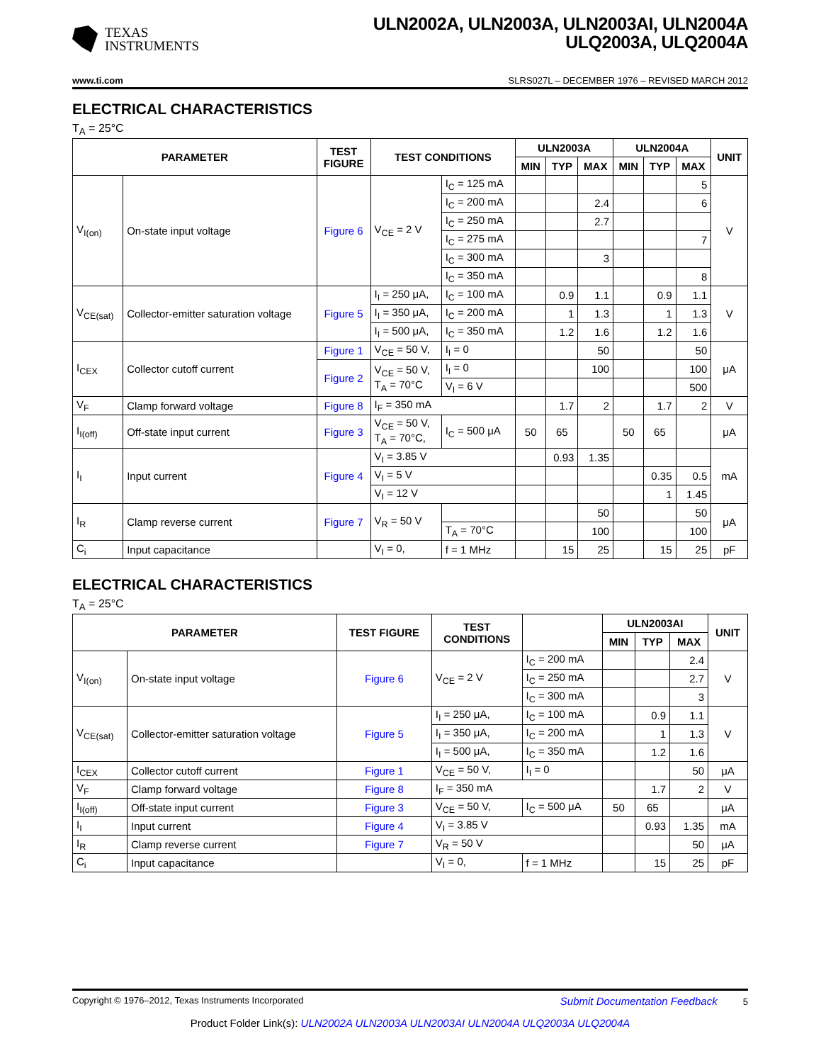TEXAS
INSTRUMENTS
ULN2002A, ULN2003A, ULN2003AI, ULN2004A
ULQ2003A, ULQ2004A
www.ti.com SLRS027L – DECEMBER 1976 – REVISED MARCH 2012
ELECTRICAL CHARACTERISTICS
T<sub>A</sub> = 25°C
| PARAMETER | | TEST FIGURE | TEST CONDITIONS | | ULN2003A | | | ULN2004A | | | UNIT |
| --- | --- | --- | --- | --- | --- | --- | --- | --- | --- | --- | --- |
| | | | | | MIN | TYP | MAX | MIN | TYP | MAX | |
| V<sub>I(on)</sub> | On-state input voltage | Figure 6 | V<sub>CE</sub> = 2 V | I<sub>C</sub> = 125 mA | | | | | | 5 | V |
| | | | | I<sub>C</sub> = 200 mA | | | 2.4 | | | 6 | |
| | | | | I<sub>C</sub> = 250 mA | | | 2.7 | | | | |
| | | | | I<sub>C</sub> = 275 mA | | | | | | 7 | |
| | | | | I<sub>C</sub> = 300 mA | | | 3 | | | | |
| | | | | I<sub>C</sub> = 350 mA | | | | | | 8 | |
| V<sub>CE(sat)</sub> | Collector-emitter saturation voltage | Figure 5 | I<sub>I</sub> = 250 μA, | I<sub>C</sub> = 100 mA | | 0.9 | 1.1 | | 0.9 | 1.1 | V |
| | | | I<sub>I</sub> = 350 μA, | I<sub>C</sub> = 200 mA | | 1 | 1.3 | | 1 | 1.3 | |
| | | | I<sub>I</sub> = 500 μA, | I<sub>C</sub> = 350 mA | | 1.2 | 1.6 | | 1.2 | 1.6 | |
| I<sub>CEX</sub> | Collector cutoff current | Figure 1 | V<sub>CE</sub> = 50 V, | I<sub>I</sub> = 0 | | | 50 | | | 50 | μA |
| | | Figure 2 | V<sub>CE</sub> = 50 V, T<sub>A</sub> = 70°C | I<sub>I</sub> = 0 | | | 100 | | | 100 | |
| | | | | V<sub>I</sub> = 6 V | | | | | | 500 | |
| V<sub>F</sub> | Clamp forward voltage | Figure 8 | I<sub>F</sub> = 350 mA | | | 1.7 | 2 | | 1.7 | 2 | V |
| I<sub>I(off)</sub> | Off-state input current | Figure 3 | V<sub>CE</sub> = 50 V, T<sub>A</sub> = 70°C, | I<sub>C</sub> = 500 μA | 50 | 65 | | 50 | 65 | | μA |
| I<sub>I</sub> | Input current | Figure 4 | V<sub>I</sub> = 3.85 V | | | 0.93 | 1.35 | | | | mA |
| | | | V<sub>I</sub> = 5 V | | | | | | 0.35 | 0.5 | |
| | | | V<sub>I</sub> = 12 V | | | | | | 1 | 1.45 | |
| I<sub>R</sub> | Clamp reverse current | Figure 7 | V<sub>R</sub> = 50 V | | | | 50 | | | 50 | μA |
| | | | | T<sub>A</sub> = 70°C | | | 100 | | | 100 | |
| C<sub>i</sub> | Input capacitance | | V<sub>I</sub> = 0, | f = 1 MHz | | 15 | 25 | | 15 | 25 | pF |
ELECTRICAL CHARACTERISTICS
T<sub>A</sub> = 25°C
| PARAMETER | | TEST FIGURE | TEST CONDITIONS | | ULN2003AI | | | UNIT |
| --- | --- | --- | --- | --- | --- | --- | --- | --- |
| | | | | | MIN | TYP | MAX | |
| V<sub>I(on)</sub> | On-state input voltage | Figure 6 | V<sub>CE</sub> = 2 V | I<sub>C</sub> = 200 mA | | | 2.4 | V |
| | | | | I<sub>C</sub> = 250 mA | | | 2.7 | |
| | | | | I<sub>C</sub> = 300 mA | | | 3 | |
| V<sub>CE(sat)</sub> | Collector-emitter saturation voltage | Figure 5 | I<sub>I</sub> = 250 μA, | I<sub>C</sub> = 100 mA | | 0.9 | 1.1 | V |
| | | | I<sub>I</sub> = 350 μA, | I<sub>C</sub> = 200 mA | | 1 | 1.3 | |
| | | | I<sub>I</sub> = 500 μA, | I<sub>C</sub> = 350 mA | | 1.2 | 1.6 | |
| I<sub>CEX</sub> | Collector cutoff current | Figure 1 | V<sub>CE</sub> = 50 V, | I<sub>I</sub> = 0 | | | 50 | μA |
| V<sub>F</sub> | Clamp forward voltage | Figure 8 | I<sub>F</sub> = 350 mA | | | 1.7 | 2 | V |
| I<sub>I(off)</sub> | Off-state input current | Figure 3 | V<sub>CE</sub> = 50 V, | I<sub>C</sub> = 500 μA | 50 | 65 | | μA |
| I<sub>I</sub> | Input current | Figure 4 | V<sub>I</sub> = 3.85 V | | | 0.93 | 1.35 | mA |
| I<sub>R</sub> | Clamp reverse current | Figure 7 | V<sub>R</sub> = 50 V | | | | 50 | μA |
| C<sub>i</sub> | Input capacitance | | V<sub>I</sub> = 0, | f = 1 MHz | | 15 | 25 | pF |
Copyright © 1976–2012, Texas Instruments Incorporated Submit Documentation Feedback 5
Product Folder Link(s): ULN2002A ULN2003A ULN2003AI ULN2004A ULQ2003A ULQ2004A